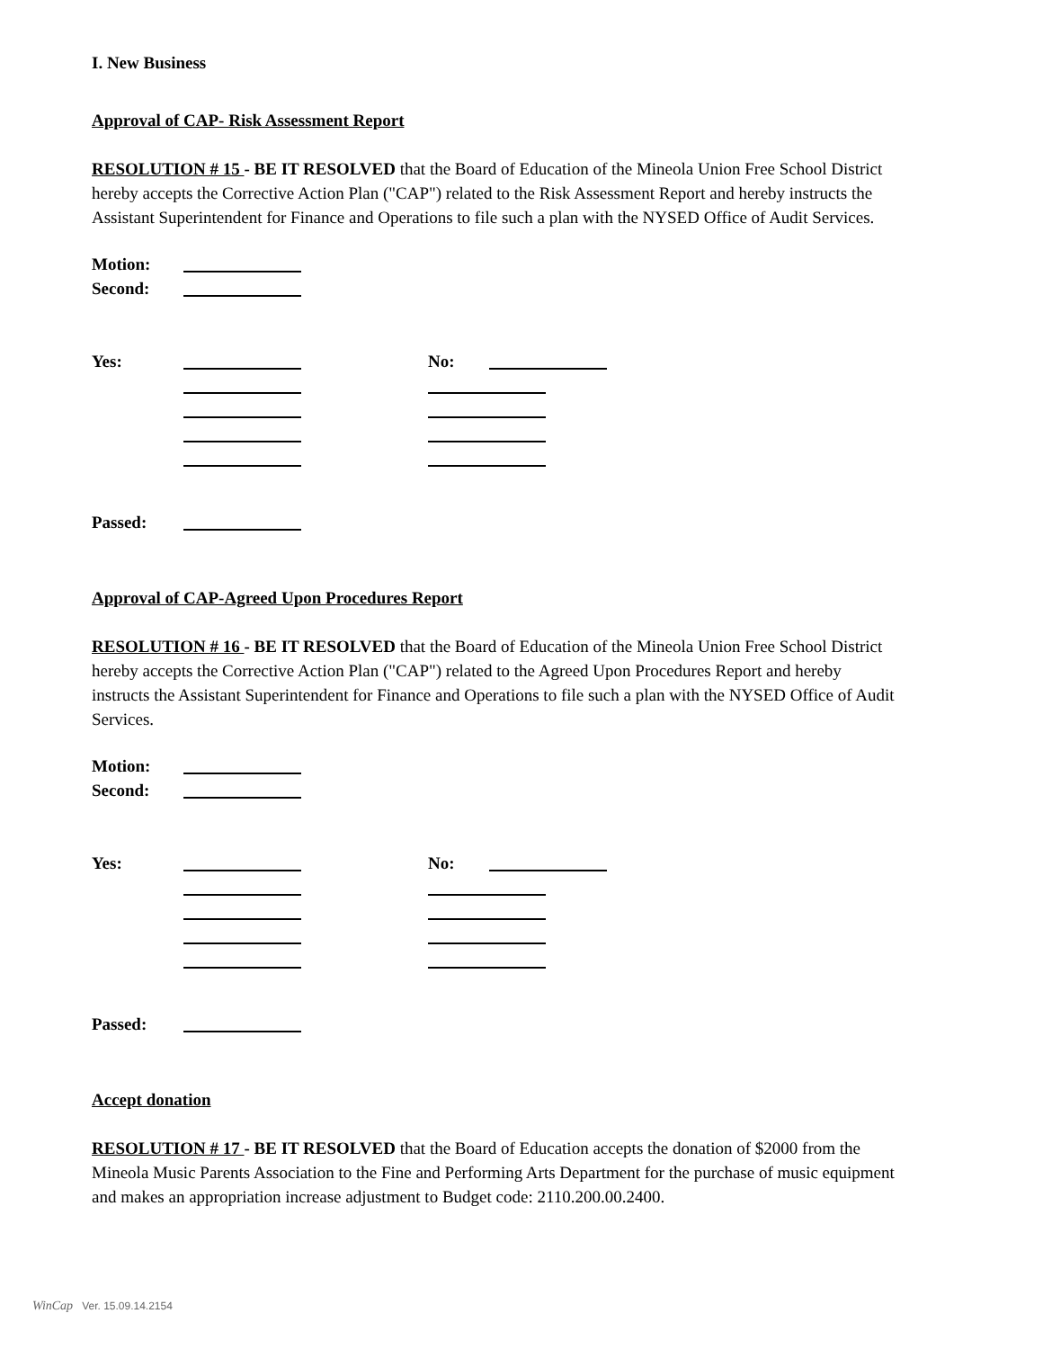I. New Business
Approval of CAP- Risk Assessment Report
RESOLUTION # 15 - BE IT RESOLVED that the Board of Education of the Mineola Union Free School District hereby accepts the Corrective Action Plan ("CAP") related to the Risk Assessment Report and hereby instructs the Assistant Superintendent for Finance and Operations to file such a plan with the NYSED Office of Audit Services.
| Motion: | |
| Second: | |
| Yes: | | No: | |
| Passed: | |
Approval of CAP-Agreed Upon Procedures Report
RESOLUTION # 16 - BE IT RESOLVED that the Board of Education of the Mineola Union Free School District hereby accepts the Corrective Action Plan ("CAP") related to the Agreed Upon Procedures Report and hereby instructs the Assistant Superintendent for Finance and Operations to file such a plan with the NYSED Office of Audit Services.
| Motion: | |
| Second: | |
| Yes: | | No: | |
| Passed: | |
Accept donation
RESOLUTION # 17 - BE IT RESOLVED that the Board of Education accepts the donation of $2000 from the Mineola Music Parents Association to the Fine and Performing Arts Department for the purchase of music equipment and makes an appropriation increase adjustment to Budget code: 2110.200.00.2400.
WinCap Ver. 15.09.14.2154